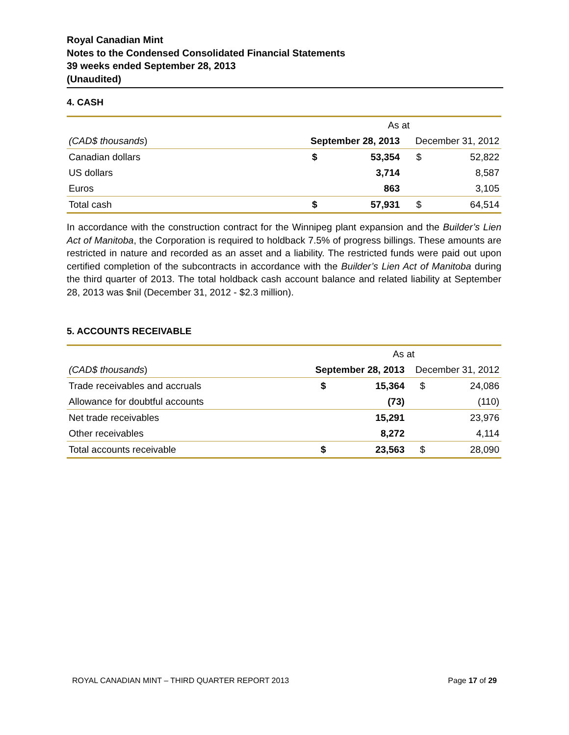Royal Canadian Mint
Notes to the Condensed Consolidated Financial Statements
39 weeks ended September 28, 2013
(Unaudited)
4. CASH
| | As at | | | |
| (CAD$ thousands ) | September 28, 2013 | | December 31, 2012 | |
| Canadian dollars | $ | 53,354 | $ | 52,822 |
| US dollars | | 3,714 | | 8,587 |
| Euros | | 863 | | 3,105 |
| Total cash | $ | 57,931 | $ | 64,514 |
In accordance with the construction contract for the Winnipeg plant expansion and the Builder’s Lien Act of Manitoba, the Corporation is required to holdback 7.5% of progress billings. These amounts are restricted in nature and recorded as an asset and a liability. The restricted funds were paid out upon certified completion of the subcontracts in accordance with the Builder’s Lien Act of Manitoba during the third quarter of 2013. The total holdback cash account balance and related liability at September 28, 2013 was $nil (December 31, 2012 - $2.3 million).
5. ACCOUNTS RECEIVABLE
| | As at | | | |
| (CAD$ thousands ) | September 28, 2013 | | December 31, 2012 | |
| Trade receivables and accruals | $ | 15,364 | $ | 24,086 |
| Allowance for doubtful accounts | | (73) | | (110) |
| Net trade receivables | | 15,291 | | 23,976 |
| Other receivables | | 8,272 | | 4,114 |
| Total accounts receivable | $ | 23,563 | $ | 28,090 |
ROYAL CANADIAN MINT – THIRD QUARTER REPORT 2013 Page 17 of 29